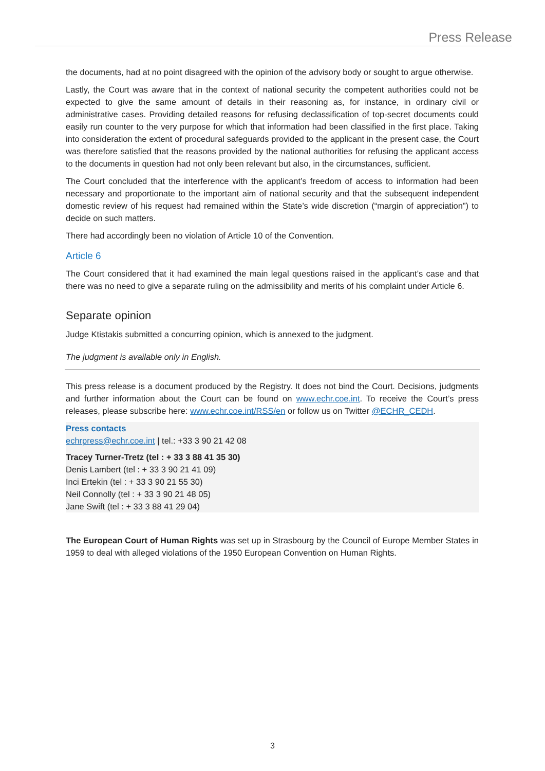Press Release
the documents, had at no point disagreed with the opinion of the advisory body or sought to argue otherwise.
Lastly, the Court was aware that in the context of national security the competent authorities could not be expected to give the same amount of details in their reasoning as, for instance, in ordinary civil or administrative cases. Providing detailed reasons for refusing declassification of top-secret documents could easily run counter to the very purpose for which that information had been classified in the first place. Taking into consideration the extent of procedural safeguards provided to the applicant in the present case, the Court was therefore satisfied that the reasons provided by the national authorities for refusing the applicant access to the documents in question had not only been relevant but also, in the circumstances, sufficient.
The Court concluded that the interference with the applicant’s freedom of access to information had been necessary and proportionate to the important aim of national security and that the subsequent independent domestic review of his request had remained within the State’s wide discretion (“margin of appreciation”) to decide on such matters.
There had accordingly been no violation of Article 10 of the Convention.
Article 6
The Court considered that it had examined the main legal questions raised in the applicant’s case and that there was no need to give a separate ruling on the admissibility and merits of his complaint under Article 6.
Separate opinion
Judge Ktistakis submitted a concurring opinion, which is annexed to the judgment.
The judgment is available only in English.
This press release is a document produced by the Registry. It does not bind the Court. Decisions, judgments and further information about the Court can be found on www.echr.coe.int. To receive the Court’s press releases, please subscribe here: www.echr.coe.int/RSS/en or follow us on Twitter @ECHR_CEDH.
Press contacts
echrpress@echr.coe.int | tel.: +33 3 90 21 42 08
Tracey Turner-Tretz (tel : + 33 3 88 41 35 30)
Denis Lambert (tel : + 33 3 90 21 41 09)
Inci Ertekin (tel : + 33 3 90 21 55 30)
Neil Connolly (tel : + 33 3 90 21 48 05)
Jane Swift (tel : + 33 3 88 41 29 04)
The European Court of Human Rights was set up in Strasbourg by the Council of Europe Member States in 1959 to deal with alleged violations of the 1950 European Convention on Human Rights.
3